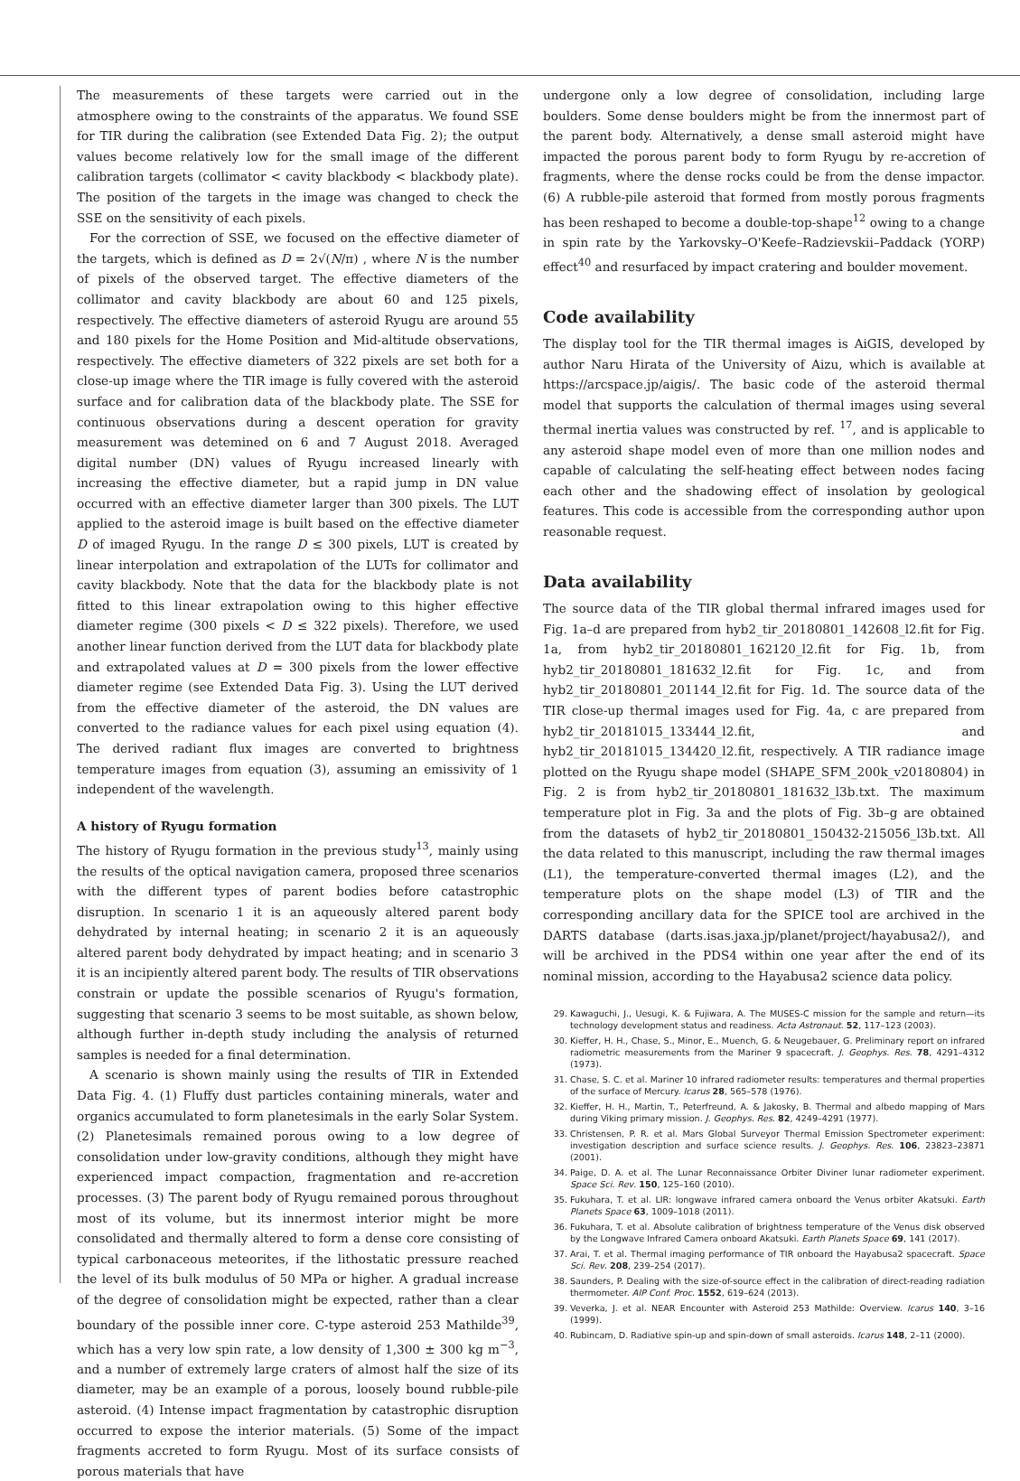The measurements of these targets were carried out in the atmosphere owing to the constraints of the apparatus. We found SSE for TIR during the calibration (see Extended Data Fig. 2); the output values become relatively low for the small image of the different calibration targets (collimator < cavity blackbody < blackbody plate). The position of the targets in the image was changed to check the SSE on the sensitivity of each pixels.
For the correction of SSE, we focused on the effective diameter of the targets, which is defined as D = 2√(N/π) , where N is the number of pixels of the observed target. The effective diameters of the collimator and cavity blackbody are about 60 and 125 pixels, respectively. The effective diameters of asteroid Ryugu are around 55 and 180 pixels for the Home Position and Mid-altitude observations, respectively. The effective diameters of 322 pixels are set both for a close-up image where the TIR image is fully covered with the asteroid surface and for calibration data of the blackbody plate. The SSE for continuous observations during a descent operation for gravity measurement was detemined on 6 and 7 August 2018. Averaged digital number (DN) values of Ryugu increased linearly with increasing the effective diameter, but a rapid jump in DN value occurred with an effective diameter larger than 300 pixels. The LUT applied to the asteroid image is built based on the effective diameter D of imaged Ryugu. In the range D ≤ 300 pixels, LUT is created by linear interpolation and extrapolation of the LUTs for collimator and cavity blackbody. Note that the data for the blackbody plate is not fitted to this linear extrapolation owing to this higher effective diameter regime (300 pixels < D ≤ 322 pixels). Therefore, we used another linear function derived from the LUT data for blackbody plate and extrapolated values at D = 300 pixels from the lower effective diameter regime (see Extended Data Fig. 3). Using the LUT derived from the effective diameter of the asteroid, the DN values are converted to the radiance values for each pixel using equation (4). The derived radiant flux images are converted to brightness temperature images from equation (3), assuming an emissivity of 1 independent of the wavelength.
A history of Ryugu formation
The history of Ryugu formation in the previous study<sup>13</sup>, mainly using the results of the optical navigation camera, proposed three scenarios with the different types of parent bodies before catastrophic disruption. In scenario 1 it is an aqueously altered parent body dehydrated by internal heating; in scenario 2 it is an aqueously altered parent body dehydrated by impact heating; and in scenario 3 it is an incipiently altered parent body. The results of TIR observations constrain or update the possible scenarios of Ryugu's formation, suggesting that scenario 3 seems to be most suitable, as shown below, although further in-depth study including the analysis of returned samples is needed for a final determination.
A scenario is shown mainly using the results of TIR in Extended Data Fig. 4. (1) Fluffy dust particles containing minerals, water and organics accumulated to form planetesimals in the early Solar System. (2) Planetesimals remained porous owing to a low degree of consolidation under low-gravity conditions, although they might have experienced impact compaction, fragmentation and re-accretion processes. (3) The parent body of Ryugu remained porous throughout most of its volume, but its innermost interior might be more consolidated and thermally altered to form a dense core consisting of typical carbonaceous meteorites, if the lithostatic pressure reached the level of its bulk modulus of 50 MPa or higher. A gradual increase of the degree of consolidation might be expected, rather than a clear boundary of the possible inner core. C-type asteroid 253 Mathilde<sup>39</sup>, which has a very low spin rate, a low density of 1,300 ± 300 kg m<sup>−3</sup>, and a number of extremely large craters of almost half the size of its diameter, may be an example of a porous, loosely bound rubble-pile asteroid. (4) Intense impact fragmentation by catastrophic disruption occurred to expose the interior materials. (5) Some of the impact fragments accreted to form Ryugu. Most of its surface consists of porous materials that have
undergone only a low degree of consolidation, including large boulders. Some dense boulders might be from the innermost part of the parent body. Alternatively, a dense small asteroid might have impacted the porous parent body to form Ryugu by re-accretion of fragments, where the dense rocks could be from the dense impactor. (6) A rubble-pile asteroid that formed from mostly porous fragments has been reshaped to become a double-top-shape<sup>12</sup> owing to a change in spin rate by the Yarkovsky–O'Keefe–Radzievskii–Paddack (YORP) effect<sup>40</sup> and resurfaced by impact cratering and boulder movement.
Code availability
The display tool for the TIR thermal images is AiGIS, developed by author Naru Hirata of the University of Aizu, which is available at https://arcspace.jp/aigis/. The basic code of the asteroid thermal model that supports the calculation of thermal images using several thermal inertia values was constructed by ref. <sup>17</sup>, and is applicable to any asteroid shape model even of more than one million nodes and capable of calculating the self-heating effect between nodes facing each other and the shadowing effect of insolation by geological features. This code is accessible from the corresponding author upon reasonable request.
Data availability
The source data of the TIR global thermal infrared images used for Fig. 1a–d are prepared from hyb2_tir_20180801_142608_l2.fit for Fig. 1a, from hyb2_tir_20180801_162120_l2.fit for Fig. 1b, from hyb2_tir_20180801_181632_l2.fit for Fig. 1c, and from hyb2_tir_20180801_201144_l2.fit for Fig. 1d. The source data of the TIR close-up thermal images used for Fig. 4a, c are prepared from hyb2_tir_20181015_133444_l2.fit, and hyb2_tir_20181015_134420_l2.fit, respectively. A TIR radiance image plotted on the Ryugu shape model (SHAPE_SFM_200k_v20180804) in Fig. 2 is from hyb2_tir_20180801_181632_l3b.txt. The maximum temperature plot in Fig. 3a and the plots of Fig. 3b–g are obtained from the datasets of hyb2_tir_20180801_150432-215056_l3b.txt. All the data related to this manuscript, including the raw thermal images (L1), the temperature-converted thermal images (L2), and the temperature plots on the shape model (L3) of TIR and the corresponding ancillary data for the SPICE tool are archived in the DARTS database (darts.isas.jaxa.jp/planet/project/hayabusa2/), and will be archived in the PDS4 within one year after the end of its nominal mission, according to the Hayabusa2 science data policy.
29. Kawaguchi, J., Uesugi, K. & Fujiwara, A. The MUSES-C mission for the sample and return—its technology development status and readiness. Acta Astronaut. 52, 117–123 (2003).
30. Kieffer, H. H., Chase, S., Minor, E., Muench, G. & Neugebauer, G. Preliminary report on infrared radiometric measurements from the Mariner 9 spacecraft. J. Geophys. Res. 78, 4291–4312 (1973).
31. Chase, S. C. et al. Mariner 10 infrared radiometer results: temperatures and thermal properties of the surface of Mercury. Icarus 28, 565–578 (1976).
32. Kieffer, H. H., Martin, T., Peterfreund, A. & Jakosky, B. Thermal and albedo mapping of Mars during Viking primary mission. J. Geophys. Res. 82, 4249–4291 (1977).
33. Christensen, P. R. et al. Mars Global Surveyor Thermal Emission Spectrometer experiment: investigation description and surface science results. J. Geophys. Res. 106, 23823–23871 (2001).
34. Paige, D. A. et al. The Lunar Reconnaissance Orbiter Diviner lunar radiometer experiment. Space Sci. Rev. 150, 125–160 (2010).
35. Fukuhara, T. et al. LIR: longwave infrared camera onboard the Venus orbiter Akatsuki. Earth Planets Space 63, 1009–1018 (2011).
36. Fukuhara, T. et al. Absolute calibration of brightness temperature of the Venus disk observed by the Longwave Infrared Camera onboard Akatsuki. Earth Planets Space 69, 141 (2017).
37. Arai, T. et al. Thermal imaging performance of TIR onboard the Hayabusa2 spacecraft. Space Sci. Rev. 208, 239–254 (2017).
38. Saunders, P. Dealing with the size-of-source effect in the calibration of direct-reading radiation thermometer. AIP Conf. Proc. 1552, 619–624 (2013).
39. Veverka, J. et al. NEAR Encounter with Asteroid 253 Mathilde: Overview. Icarus 140, 3–16 (1999).
40. Rubincam, D. Radiative spin-up and spin-down of small asteroids. Icarus 148, 2–11 (2000).